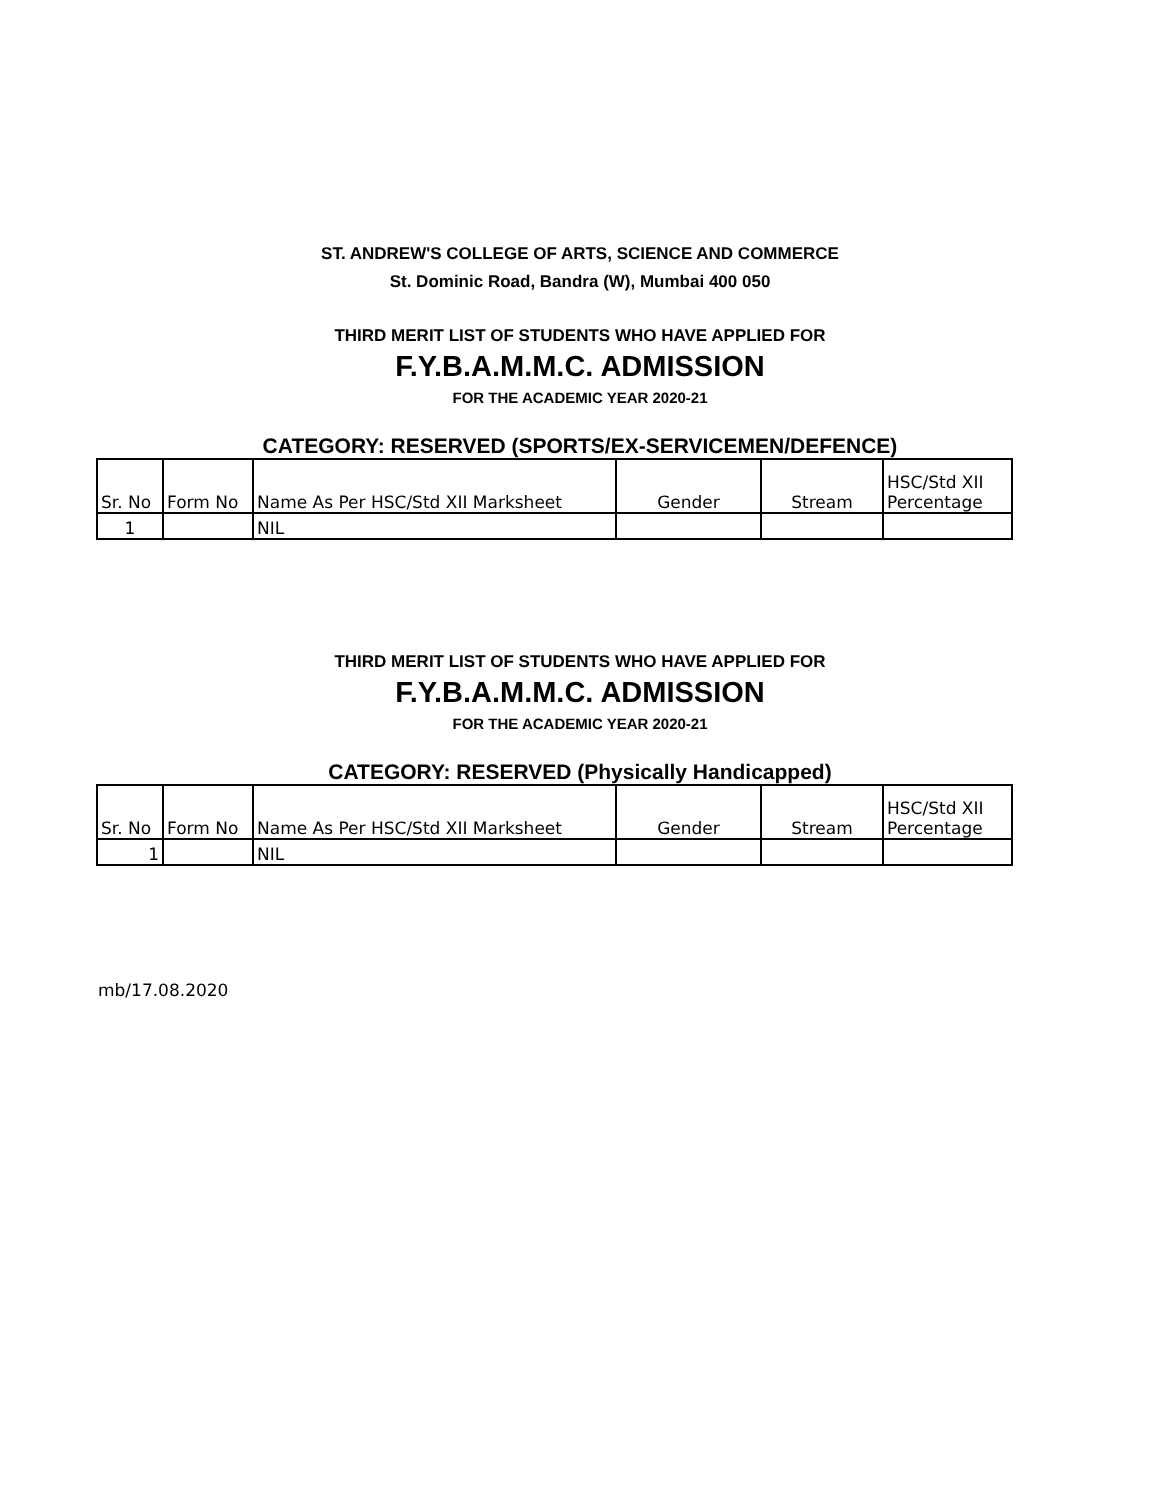ST. ANDREW'S COLLEGE OF ARTS, SCIENCE AND COMMERCE
St. Dominic Road, Bandra (W), Mumbai 400 050
THIRD MERIT LIST OF STUDENTS WHO HAVE APPLIED FOR
F.Y.B.A.M.M.C. ADMISSION
FOR THE ACADEMIC YEAR 2020-21
CATEGORY: RESERVED (SPORTS/EX-SERVICEMEN/DEFENCE)
| Sr. No | Form No | Name As Per HSC/Std XII Marksheet | Gender | Stream | HSC/Std XII Percentage |
| --- | --- | --- | --- | --- | --- |
| 1 | | NIL | | | |
THIRD MERIT LIST OF STUDENTS WHO HAVE APPLIED FOR
F.Y.B.A.M.M.C. ADMISSION
FOR THE ACADEMIC YEAR 2020-21
CATEGORY: RESERVED (Physically Handicapped)
| Sr. No | Form No | Name As Per HSC/Std XII Marksheet | Gender | Stream | HSC/Std XII Percentage |
| --- | --- | --- | --- | --- | --- |
| 1 | | NIL | | | |
mb/17.08.2020